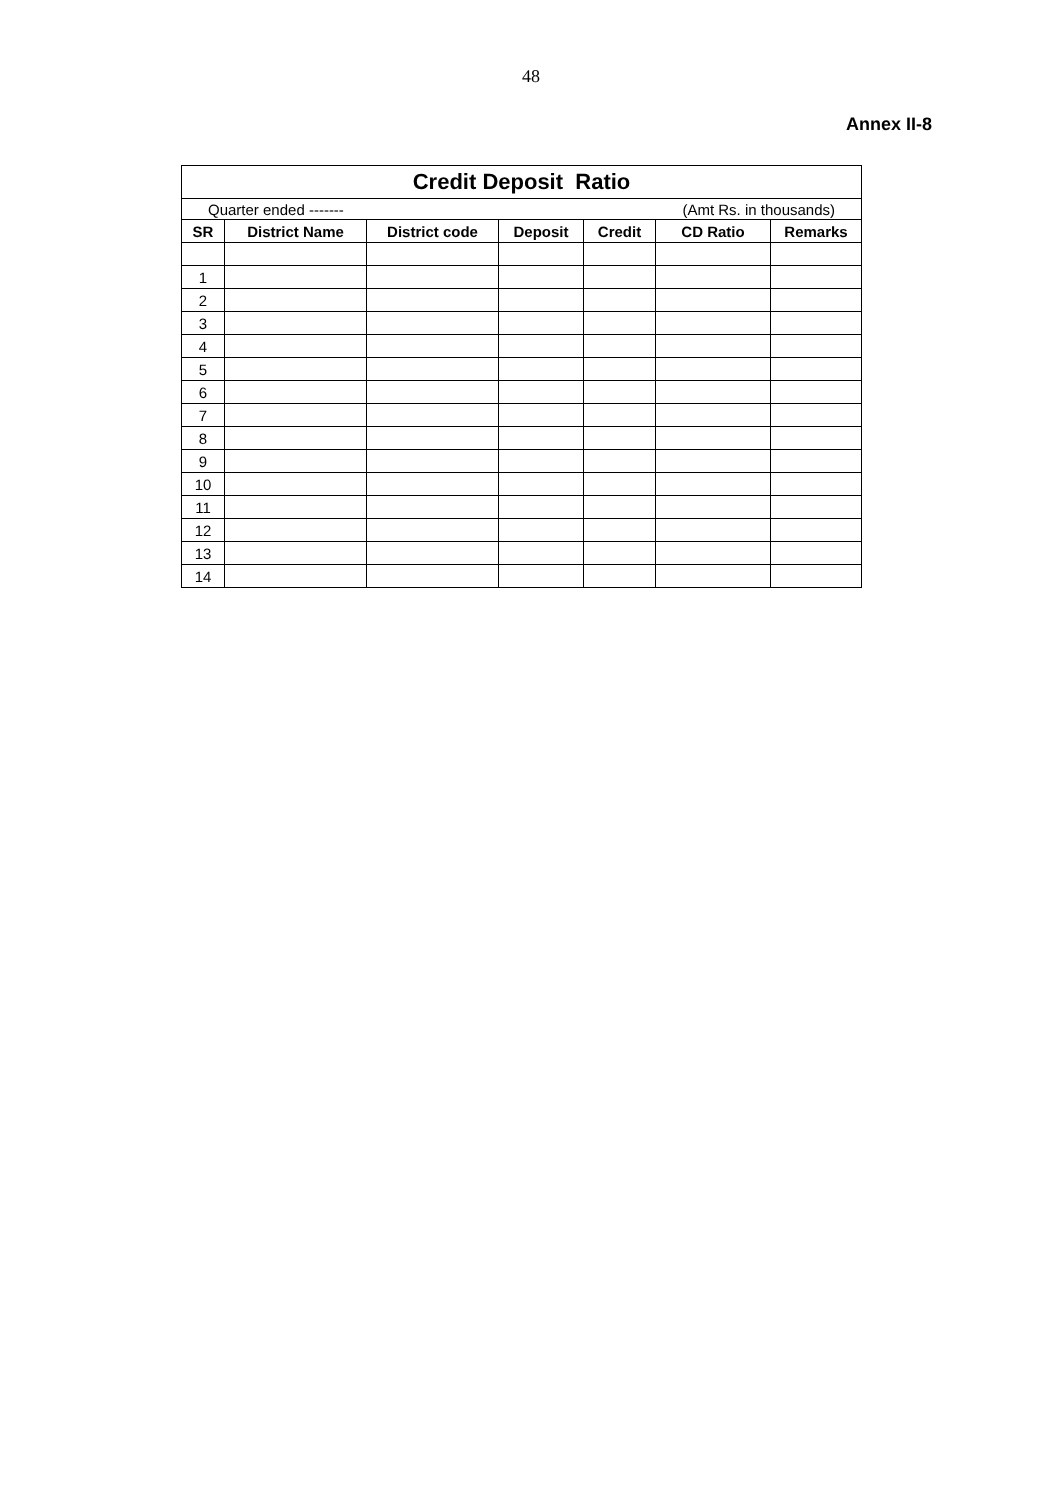48
Annex II-8
| Credit Deposit Ratio | | | | | | |
| Quarter ended ------- (Amt Rs. in thousands) | | | | | | |
| SR | District Name | District code | Deposit | Credit | CD Ratio | Remarks |
| 1 | | | | | | |
| 2 | | | | | | |
| 3 | | | | | | |
| 4 | | | | | | |
| 5 | | | | | | |
| 6 | | | | | | |
| 7 | | | | | | |
| 8 | | | | | | |
| 9 | | | | | | |
| 10 | | | | | | |
| 11 | | | | | | |
| 12 | | | | | | |
| 13 | | | | | | |
| 14 | | | | | | |